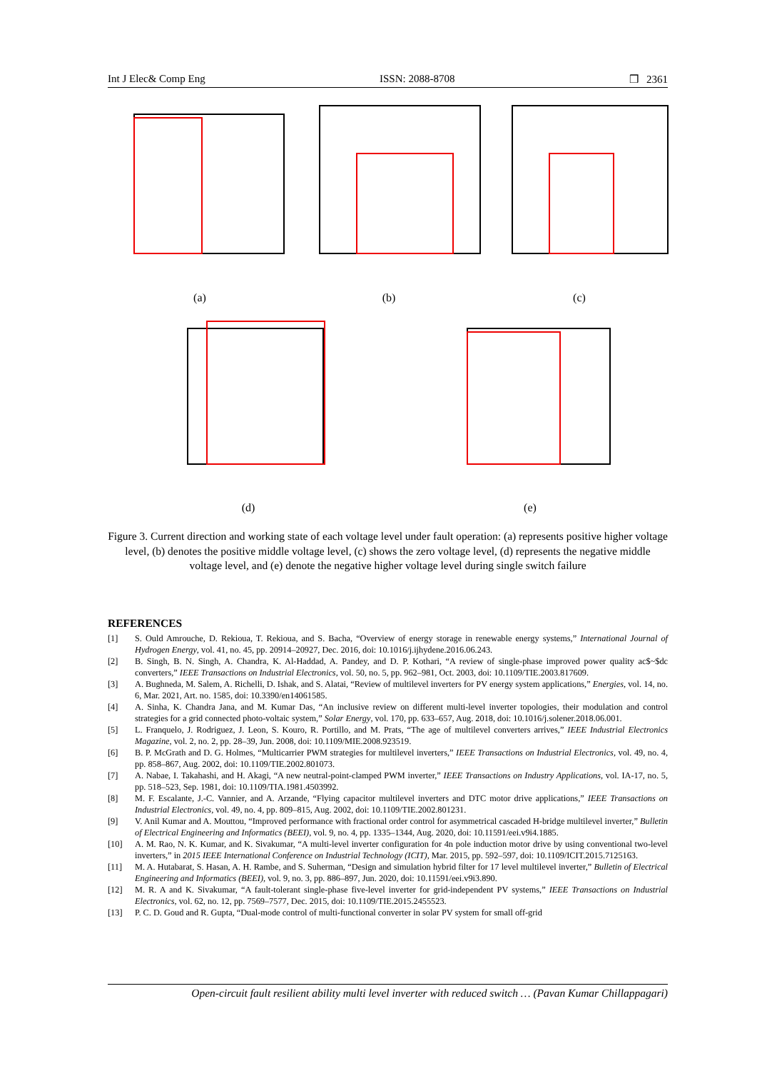Int J Elec& Comp Eng ISSN: 2088-8708 ❒ 2361
(a)
(b)
(c)
(d)
(e)
Figure 3. Current direction and working state of each voltage level under fault operation: (a) represents positive higher voltage level, (b) denotes the positive middle voltage level, (c) shows the zero voltage level, (d) represents the negative middle voltage level, and (e) denote the negative higher voltage level during single switch failure
REFERENCES
[1] S. Ould Amrouche, D. Rekioua, T. Rekioua, and S. Bacha, “Overview of energy storage in renewable energy systems,” International Journal of Hydrogen Energy, vol. 41, no. 45, pp. 20914–20927, Dec. 2016, doi: 10.1016/j.ijhydene.2016.06.243.
[2] B. Singh, B. N. Singh, A. Chandra, K. Al-Haddad, A. Pandey, and D. P. Kothari, “A review of single-phase improved power quality ac$~$dc converters,” IEEE Transactions on Industrial Electronics, vol. 50, no. 5, pp. 962–981, Oct. 2003, doi: 10.1109/TIE.2003.817609.
[3] A. Bughneda, M. Salem, A. Richelli, D. Ishak, and S. Alatai, “Review of multilevel inverters for PV energy system applications,” Energies, vol. 14, no. 6, Mar. 2021, Art. no. 1585, doi: 10.3390/en14061585.
[4] A. Sinha, K. Chandra Jana, and M. Kumar Das, “An inclusive review on different multi-level inverter topologies, their modulation and control strategies for a grid connected photo-voltaic system,” Solar Energy, vol. 170, pp. 633–657, Aug. 2018, doi: 10.1016/j.solener.2018.06.001.
[5] L. Franquelo, J. Rodriguez, J. Leon, S. Kouro, R. Portillo, and M. Prats, “The age of multilevel converters arrives,” IEEE Industrial Electronics Magazine, vol. 2, no. 2, pp. 28–39, Jun. 2008, doi: 10.1109/MIE.2008.923519.
[6] B. P. McGrath and D. G. Holmes, “Multicarrier PWM strategies for multilevel inverters,” IEEE Transactions on Industrial Electronics, vol. 49, no. 4, pp. 858–867, Aug. 2002, doi: 10.1109/TIE.2002.801073.
[7] A. Nabae, I. Takahashi, and H. Akagi, “A new neutral-point-clamped PWM inverter,” IEEE Transactions on Industry Applications, vol. IA-17, no. 5, pp. 518–523, Sep. 1981, doi: 10.1109/TIA.1981.4503992.
[8] M. F. Escalante, J.-C. Vannier, and A. Arzande, “Flying capacitor multilevel inverters and DTC motor drive applications,” IEEE Transactions on Industrial Electronics, vol. 49, no. 4, pp. 809–815, Aug. 2002, doi: 10.1109/TIE.2002.801231.
[9] V. Anil Kumar and A. Mouttou, “Improved performance with fractional order control for asymmetrical cascaded H-bridge multilevel inverter,” Bulletin of Electrical Engineering and Informatics (BEEI), vol. 9, no. 4, pp. 1335–1344, Aug. 2020, doi: 10.11591/eei.v9i4.1885.
[10] A. M. Rao, N. K. Kumar, and K. Sivakumar, “A multi-level inverter configuration for 4n pole induction motor drive by using conventional two-level inverters,” in 2015 IEEE International Conference on Industrial Technology (ICIT), Mar. 2015, pp. 592–597, doi: 10.1109/ICIT.2015.7125163.
[11] M. A. Hutabarat, S. Hasan, A. H. Rambe, and S. Suherman, “Design and simulation hybrid filter for 17 level multilevel inverter,” Bulletin of Electrical Engineering and Informatics (BEEI), vol. 9, no. 3, pp. 886–897, Jun. 2020, doi: 10.11591/eei.v9i3.890.
[12] M. R. A and K. Sivakumar, “A fault-tolerant single-phase five-level inverter for grid-independent PV systems,” IEEE Transactions on Industrial Electronics, vol. 62, no. 12, pp. 7569–7577, Dec. 2015, doi: 10.1109/TIE.2015.2455523.
[13] P. C. D. Goud and R. Gupta, “Dual-mode control of multi-functional converter in solar PV system for small off-grid
Open-circuit fault resilient ability multi level inverter with reduced switch … (Pavan Kumar Chillappagari)